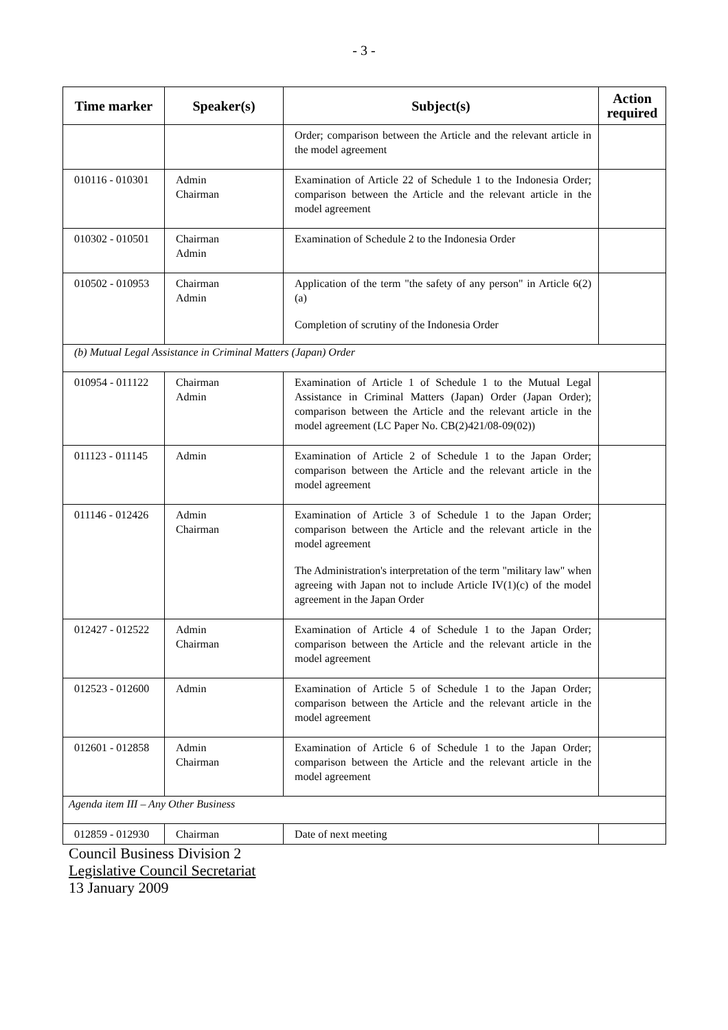- 3 -
| Time marker | Speaker(s) | Subject(s) | Action required |
| --- | --- | --- | --- |
| | | Order; comparison between the Article and the relevant article in the model agreement | |
| 010116 - 010301 | Admin Chairman | Examination of Article 22 of Schedule 1 to the Indonesia Order; comparison between the Article and the relevant article in the model agreement | |
| 010302 - 010501 | Chairman Admin | Examination of Schedule 2 to the Indonesia Order | |
| 010502 - 010953 | Chairman Admin | Application of the term "the safety of any person" in Article 6(2)(a) Completion of scrutiny of the Indonesia Order | |
| (b) Mutual Legal Assistance in Criminal Matters (Japan) Order | | | |
| 010954 - 011122 | Chairman Admin | Examination of Article 1 of Schedule 1 to the Mutual Legal Assistance in Criminal Matters (Japan) Order (Japan Order); comparison between the Article and the relevant article in the model agreement (LC Paper No. CB(2)421/08-09(02)) | |
| 011123 - 011145 | Admin | Examination of Article 2 of Schedule 1 to the Japan Order; comparison between the Article and the relevant article in the model agreement | |
| 011146 - 012426 | Admin Chairman | Examination of Article 3 of Schedule 1 to the Japan Order; comparison between the Article and the relevant article in the model agreement The Administration's interpretation of the term "military law" when agreeing with Japan not to include Article IV(1)(c) of the model agreement in the Japan Order | |
| 012427 - 012522 | Admin Chairman | Examination of Article 4 of Schedule 1 to the Japan Order; comparison between the Article and the relevant article in the model agreement | |
| 012523 - 012600 | Admin | Examination of Article 5 of Schedule 1 to the Japan Order; comparison between the Article and the relevant article in the model agreement | |
| 012601 - 012858 | Admin Chairman | Examination of Article 6 of Schedule 1 to the Japan Order; comparison between the Article and the relevant article in the model agreement | |
| Agenda item III – Any Other Business | | | |
| 012859 - 012930 | Chairman | Date of next meeting | |
Council Business Division 2
Legislative Council Secretariat
13 January 2009